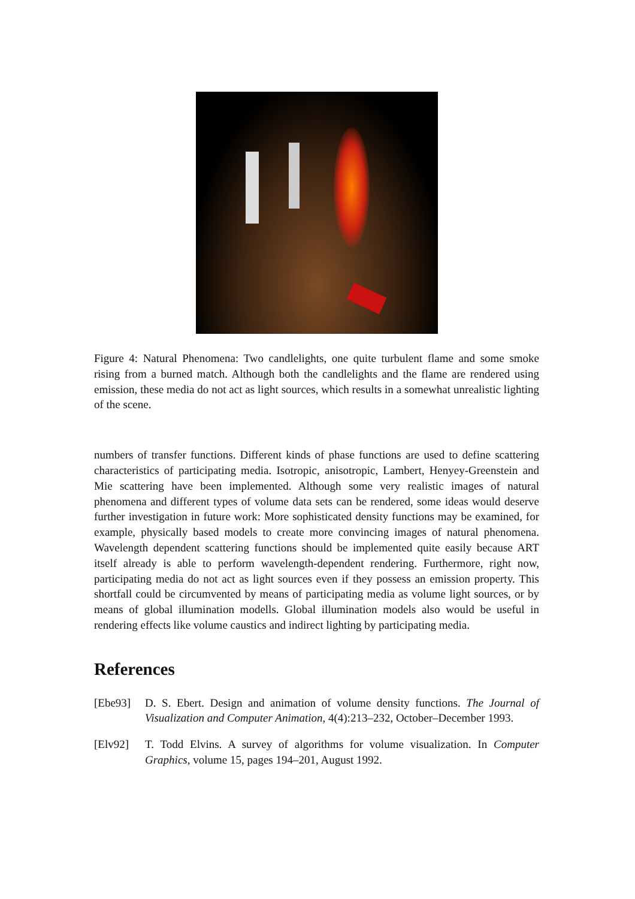Figure 4: Natural Phenomena: Two candlelights, one quite turbulent flame and some smoke rising from a burned match. Although both the candlelights and the flame are rendered using emission, these media do not act as light sources, which results in a somewhat unrealistic lighting of the scene.
numbers of transfer functions. Different kinds of phase functions are used to define scattering characteristics of participating media. Isotropic, anisotropic, Lambert, Henyey-Greenstein and Mie scattering have been implemented. Although some very realistic images of natural phenomena and different types of volume data sets can be rendered, some ideas would deserve further investigation in future work: More sophisticated density functions may be examined, for example, physically based models to create more convincing images of natural phenomena. Wavelength dependent scattering functions should be implemented quite easily because ART itself already is able to perform wavelength-dependent rendering. Furthermore, right now, participating media do not act as light sources even if they possess an emission property. This shortfall could be circumvented by means of participating media as volume light sources, or by means of global illumination modells. Global illumination models also would be useful in rendering effects like volume caustics and indirect lighting by participating media.
References
[Ebe93] D. S. Ebert. Design and animation of volume density functions. The Journal of Visualization and Computer Animation, 4(4):213–232, October–December 1993.
[Elv92] T. Todd Elvins. A survey of algorithms for volume visualization. In Computer Graphics, volume 15, pages 194–201, August 1992.